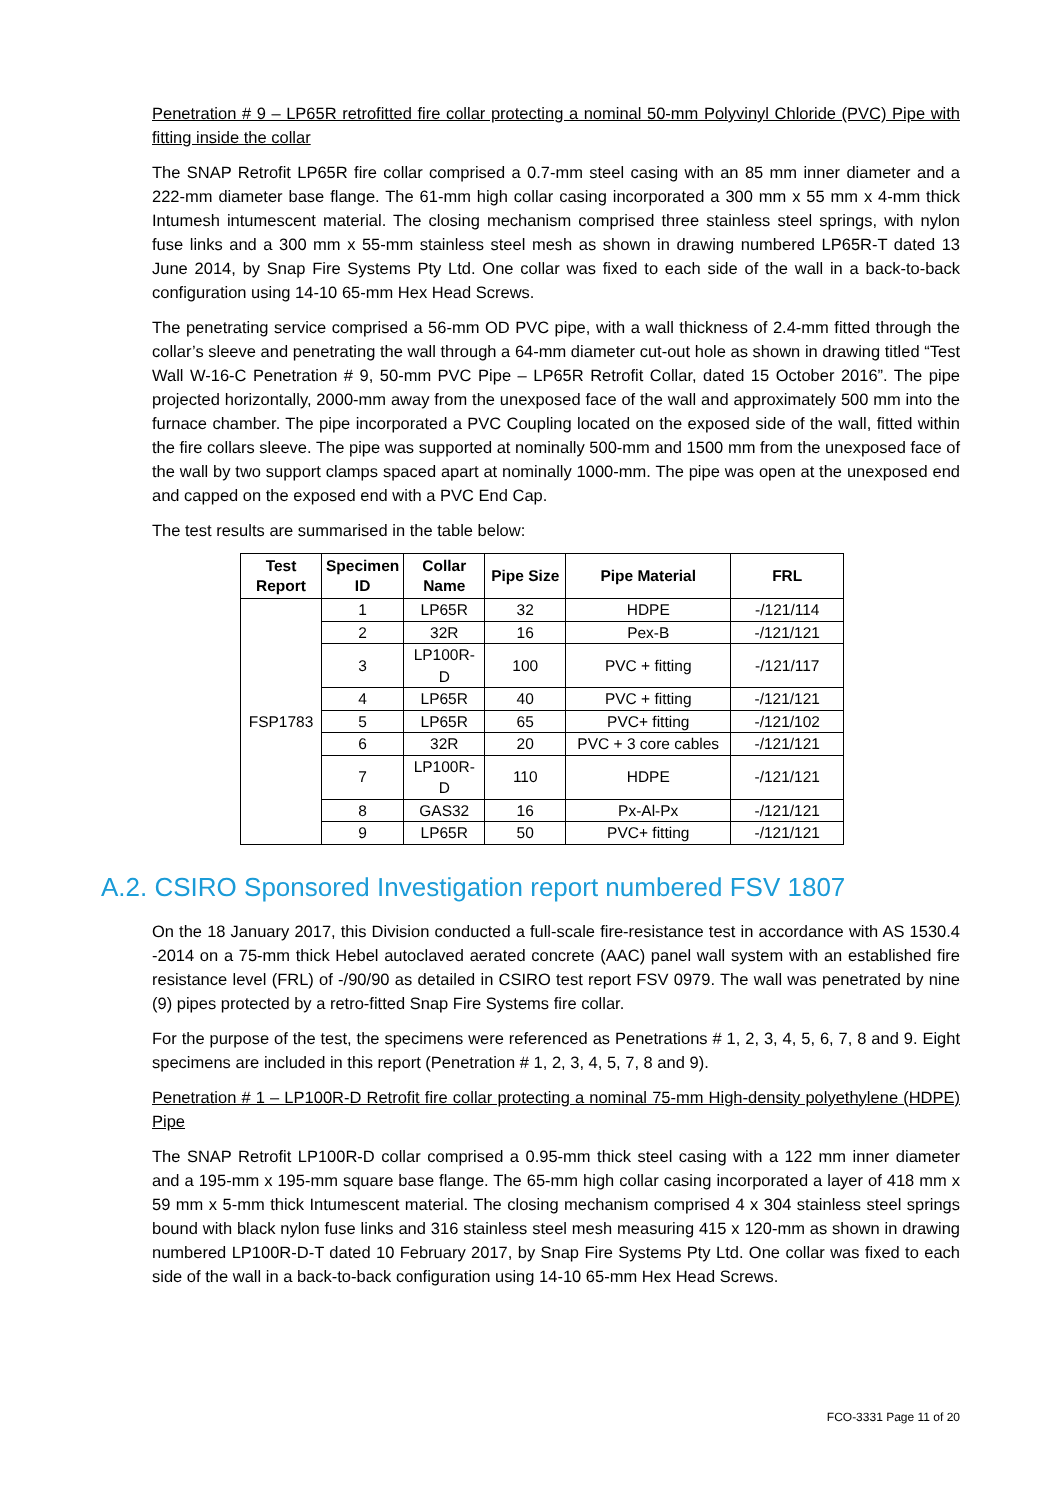Penetration # 9 – LP65R retrofitted fire collar protecting a nominal 50-mm Polyvinyl Chloride (PVC) Pipe with fitting inside the collar
The SNAP Retrofit LP65R fire collar comprised a 0.7-mm steel casing with an 85 mm inner diameter and a 222-mm diameter base flange. The 61-mm high collar casing incorporated a 300 mm x 55 mm x 4-mm thick Intumesh intumescent material. The closing mechanism comprised three stainless steel springs, with nylon fuse links and a 300 mm x 55-mm stainless steel mesh as shown in drawing numbered LP65R-T dated 13 June 2014, by Snap Fire Systems Pty Ltd. One collar was fixed to each side of the wall in a back-to-back configuration using 14-10 65-mm Hex Head Screws.
The penetrating service comprised a 56-mm OD PVC pipe, with a wall thickness of 2.4-mm fitted through the collar’s sleeve and penetrating the wall through a 64-mm diameter cut-out hole as shown in drawing titled “Test Wall W-16-C Penetration # 9, 50-mm PVC Pipe – LP65R Retrofit Collar, dated 15 October 2016”. The pipe projected horizontally, 2000-mm away from the unexposed face of the wall and approximately 500 mm into the furnace chamber. The pipe incorporated a PVC Coupling located on the exposed side of the wall, fitted within the fire collars sleeve. The pipe was supported at nominally 500-mm and 1500 mm from the unexposed face of the wall by two support clamps spaced apart at nominally 1000-mm. The pipe was open at the unexposed end and capped on the exposed end with a PVC End Cap.
The test results are summarised in the table below:
| Test Report | Specimen ID | Collar Name | Pipe Size | Pipe Material | FRL |
| --- | --- | --- | --- | --- | --- |
| FSP1783 | 1 | LP65R | 32 | HDPE | -/121/114 |
| | 2 | 32R | 16 | Pex-B | -/121/121 |
| | 3 | LP100R-D | 100 | PVC + fitting | -/121/117 |
| | 4 | LP65R | 40 | PVC + fitting | -/121/121 |
| | 5 | LP65R | 65 | PVC+ fitting | -/121/102 |
| | 6 | 32R | 20 | PVC + 3 core cables | -/121/121 |
| | 7 | LP100R-D | 110 | HDPE | -/121/121 |
| | 8 | GAS32 | 16 | Px-Al-Px | -/121/121 |
| | 9 | LP65R | 50 | PVC+ fitting | -/121/121 |
A.2. CSIRO Sponsored Investigation report numbered FSV 1807
On the 18 January 2017, this Division conducted a full-scale fire-resistance test in accordance with AS 1530.4 -2014 on a 75-mm thick Hebel autoclaved aerated concrete (AAC) panel wall system with an established fire resistance level (FRL) of -/90/90 as detailed in CSIRO test report FSV 0979. The wall was penetrated by nine (9) pipes protected by a retro-fitted Snap Fire Systems fire collar.
For the purpose of the test, the specimens were referenced as Penetrations # 1, 2, 3, 4, 5, 6, 7, 8 and 9. Eight specimens are included in this report (Penetration # 1, 2, 3, 4, 5, 7, 8 and 9).
Penetration # 1 – LP100R-D Retrofit fire collar protecting a nominal 75-mm High-density polyethylene (HDPE) Pipe
The SNAP Retrofit LP100R-D collar comprised a 0.95-mm thick steel casing with a 122 mm inner diameter and a 195-mm x 195-mm square base flange. The 65-mm high collar casing incorporated a layer of 418 mm x 59 mm x 5-mm thick Intumescent material. The closing mechanism comprised 4 x 304 stainless steel springs bound with black nylon fuse links and 316 stainless steel mesh measuring 415 x 120-mm as shown in drawing numbered LP100R-D-T dated 10 February 2017, by Snap Fire Systems Pty Ltd. One collar was fixed to each side of the wall in a back-to-back configuration using 14-10 65-mm Hex Head Screws.
FCO-3331 Page 11 of 20